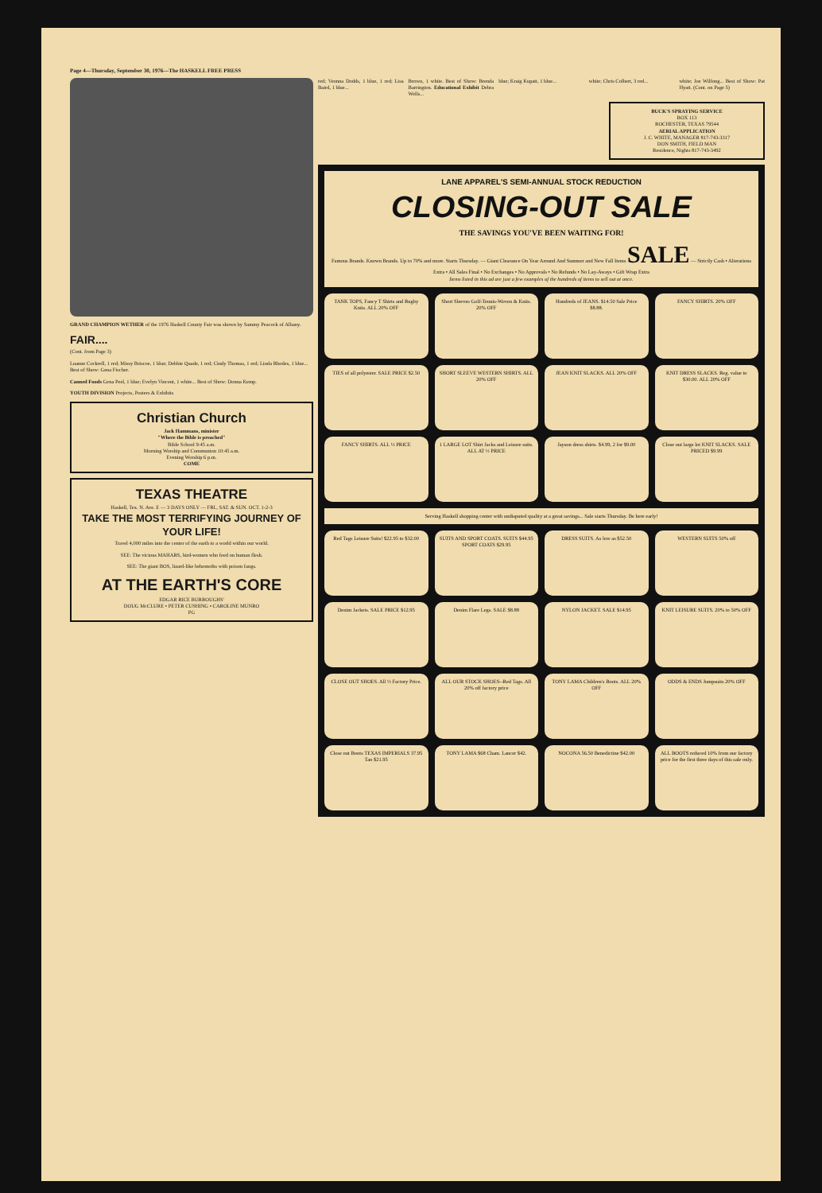Page 4—Thursday, September 30, 1976—The HASKELL FREE PRESS
GRAND CHAMPION WETHER of the 1976 Haskell County Fair was shown by Sammy Peacock of Albany.
FAIR....
(Cont. from Page 3)
Luanne Cockrell, 1 red; Missy Briscoe, 1 blue; Debbie Quade, 1 red; Cindy Thomas, 1 red; Linda Rhodes, 1 blue... Best of Show: Gena Fischer.
Canned Foods Gena Peel, 1 blue; Evelyn Vincent, 1 white... Best of Show: Donna Kemp.
YOUTH DIVISION Projects, Posters & Exhibits
Christian Church
Jack Hammans, minister
"Where the Bible is preached"
Bible School 9:45 a.m.
Morning Worship and Communion 10:45 a.m.
Evening Worship 6 p.m.
COME
TEXAS THEATRE
Haskell, Tex. N. Ave. E — 3 DAYS ONLY — FRI., SAT. & SUN. OCT. 1-2-3
TAKE THE MOST TERRIFYING JOURNEY OF YOUR LIFE!
Travel 4,000 miles into the center of the earth to a world within our world.
SEE: The vicious MAHARS, bird-women who feed on human flesh.
SEE: The giant BOS, lizard-like behemoths with poison fangs.
AT THE EARTH'S CORE
EDGAR RICE BURROUGHS'
DOUG McCLURE • PETER CUSHING • CAROLINE MUNRO
PG
red; Veonna Dodds, 1 blue, 1 red; Lisa Baird, 1 blue...
Brown, 1 white. Best of Show: Brenda Barrington. Educational Exhibit Debra Wells...
blue; Kraig Kupatt, 1 blue... white; Chris Colbert, 3 red... white; Joe Wilfong... Best of Show: Pat Hyatt. (Cont. on Page 5)
BUCK'S SPRAYING SERVICE
BOX 113
ROCHESTER, TEXAS 79544
AERIAL APPLICATION
J. C. WHITE, MANAGER 817-743-3317
DON SMITH, FIELD MAN
Residence, Nights 817-743-3492
LANE APPAREL'S SEMI-ANNUAL STOCK REDUCTION
CLOSING-OUT SALE
THE SAVINGS YOU'VE BEEN WAITING FOR!
Famous Brands. Known Brands. Up to 70% and more. Starts Thursday. — Giant Clearance On Year Around And Summer and New Fall Items SALE — Strictly Cash • Alterations Extra • All Sales Final • No Exchanges • No Approvals • No Refunds • No Lay-Aways • Gift Wrap Extra
Items listed in this ad are just a few examples of the hundreds of items to sell out at once.
TANK TOPS, Fancy T Shirts and Rugby Knits. ALL 20% OFF
Short Sleeves Golf-Tennis-Woven & Knits. 20% OFF
Hundreds of JEANS. $14.50 Sale Price $8.88.
FANCY SHIRTS. 20% OFF
TIES of all polyester. SALE PRICE $2.50
SHORT SLEEVE WESTERN SHIRTS. ALL 20% OFF
JEAN KNIT SLACKS. ALL 20% OFF
KNIT DRESS SLACKS. Reg. value to $30.00. ALL 20% OFF
FANCY SHIRTS. ALL ½ PRICE
1 LARGE LOT Shirt Jacks and Leisure suits. ALL AT ½ PRICE
Jayson dress shirts. $4.99, 2 for $9.00
Close out large lot KNIT SLACKS. SALE PRICED $9.99
Serving Haskell shopping center with undisputed quality at a great savings... Sale starts Thursday. Be here early!
Red Tags Leisure Suits! $22.95 to $32.00
SUITS AND SPORT COATS. SUITS $44.95 SPORT COATS $29.95
DRESS SUITS. As low as $52.50
WESTERN SUITS 50% off
Denim Jackets. SALE PRICE $12.95
Denim Flare Legs. SALE $8.88
NYLON JACKET. SALE $14.95
KNIT LEISURE SUITS. 20% to 50% OFF
CLOSE OUT SHOES. All ½ Factory Price.
ALL OUR STOCK SHOES--Red Tags. All 20% off factory price
TONY LAMA Children's Boots. ALL 20% OFF
ODDS & ENDS Jumpsuits 20% OFF
Close out Boots TEXAS IMPERIALS 37.95 Tan $21.95
TONY LAMA $68 Cham. Lancer $42.
NOCONA 56.50 Benedictine $42.00
ALL BOOTS reduced 10% from our factory price for the first three days of this sale only.